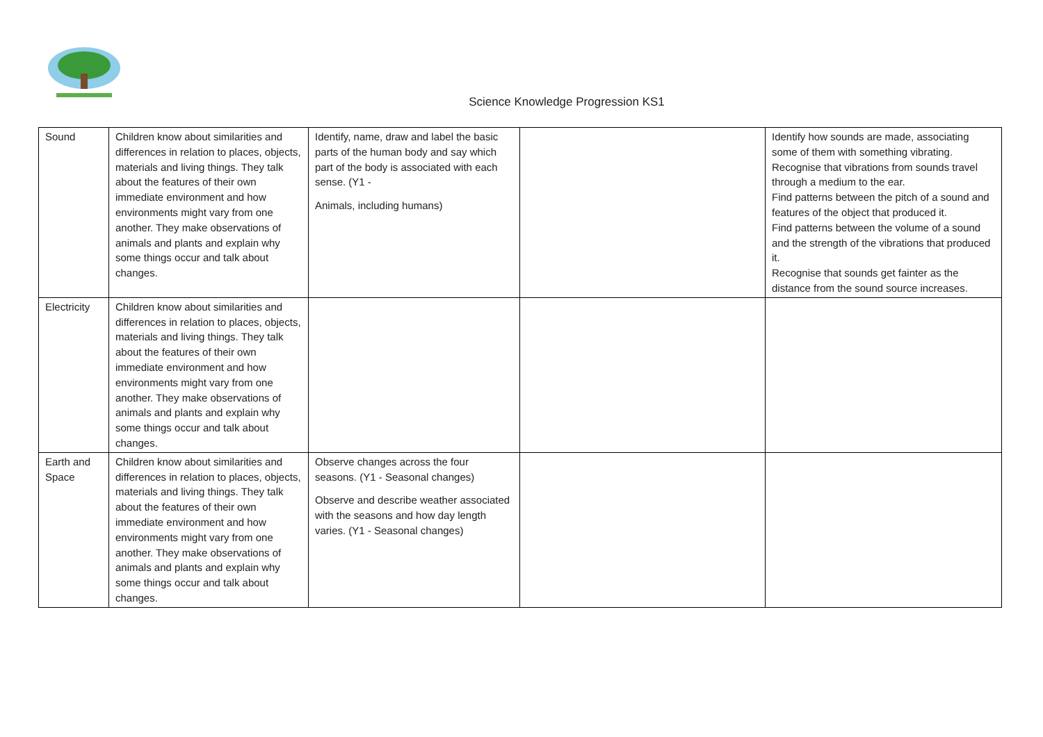Science Knowledge Progression KS1
| Sound | Children know about similarities and differences in relation to places, objects, materials and living things. They talk about the features of their own immediate environment and how environments might vary from one another. They make observations of animals and plants and explain why some things occur and talk about changes. | Identify, name, draw and label the basic parts of the human body and say which part of the body is associated with each sense. (Y1 - Animals, including humans) | | Identify how sounds are made, associating some of them with something vibrating. Recognise that vibrations from sounds travel through a medium to the ear. Find patterns between the pitch of a sound and features of the object that produced it. Find patterns between the volume of a sound and the strength of the vibrations that produced it. Recognise that sounds get fainter as the distance from the sound source increases. |
| Electricity | Children know about similarities and differences in relation to places, objects, materials and living things. They talk about the features of their own immediate environment and how environments might vary from one another. They make observations of animals and plants and explain why some things occur and talk about changes. | | | |
| Earth and Space | Children know about similarities and differences in relation to places, objects, materials and living things. They talk about the features of their own immediate environment and how environments might vary from one another. They make observations of animals and plants and explain why some things occur and talk about changes. | Observe changes across the four seasons. (Y1 - Seasonal changes) Observe and describe weather associated with the seasons and how day length varies. (Y1 - Seasonal changes) | | |